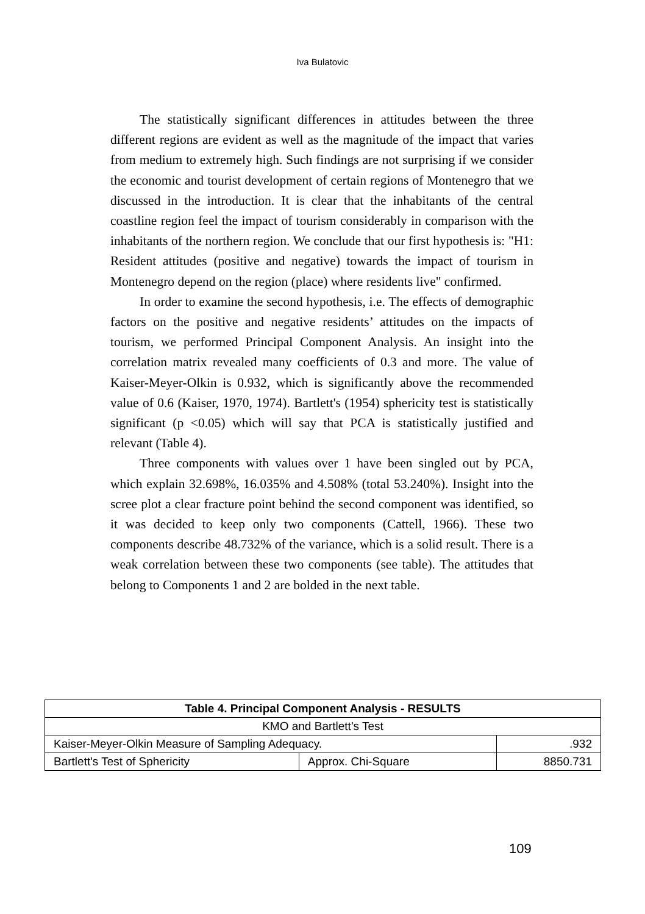Iva Bulatovic
The statistically significant differences in attitudes between the three different regions are evident as well as the magnitude of the impact that varies from medium to extremely high. Such findings are not surprising if we consider the economic and tourist development of certain regions of Montenegro that we discussed in the introduction. It is clear that the inhabitants of the central coastline region feel the impact of tourism considerably in comparison with the inhabitants of the northern region. We conclude that our first hypothesis is: "H1: Resident attitudes (positive and negative) towards the impact of tourism in Montenegro depend on the region (place) where residents live" confirmed.
In order to examine the second hypothesis, i.e. The effects of demographic factors on the positive and negative residents’ attitudes on the impacts of tourism, we performed Principal Component Analysis. An insight into the correlation matrix revealed many coefficients of 0.3 and more. The value of Kaiser-Meyer-Olkin is 0.932, which is significantly above the recommended value of 0.6 (Kaiser, 1970, 1974). Bartlett's (1954) sphericity test is statistically significant (p <0.05) which will say that PCA is statistically justified and relevant (Table 4).
Three components with values over 1 have been singled out by PCA, which explain 32.698%, 16.035% and 4.508% (total 53.240%). Insight into the scree plot a clear fracture point behind the second component was identified, so it was decided to keep only two components (Cattell, 1966). These two components describe 48.732% of the variance, which is a solid result. There is a weak correlation between these two components (see table). The attitudes that belong to Components 1 and 2 are bolded in the next table.
| Table 4. Principal Component Analysis - RESULTS | | |
| --- | --- | --- |
| KMO and Bartlett's Test | | |
| Kaiser-Meyer-Olkin Measure of Sampling Adequacy. | | .932 |
| Bartlett's Test of Sphericity | Approx. Chi-Square | 8850.731 |
109